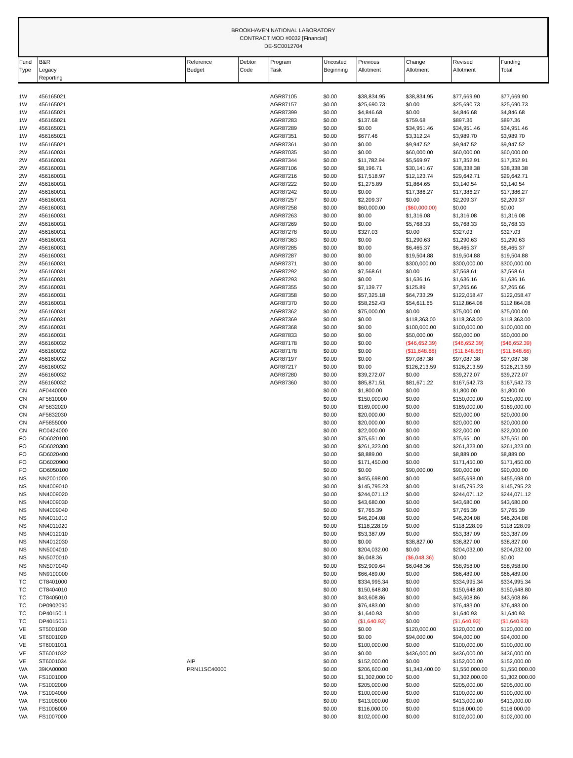BROOKHAVEN NATIONAL LABORATORY
CONTRACT MOD #0032 [Financial]
DE-SC0012704
| Fund Type | B&R Legacy Reporting | Reference Budget | Debtor Code | Program Task | Uncosted Beginning | Previous Allotment | Change Allotment | Revised Allotment | Funding Total |
| --- | --- | --- | --- | --- | --- | --- | --- | --- | --- |
| 1W | 456165021 | | | AGR87105 | $0.00 | $38,834.95 | $38,834.95 | $77,669.90 | $77,669.90 |
| 1W | 456165021 | | | AGR87157 | $0.00 | $25,690.73 | $0.00 | $25,690.73 | $25,690.73 |
| 1W | 456165021 | | | AGR87399 | $0.00 | $4,846.68 | $0.00 | $4,846.68 | $4,846.68 |
| 1W | 456165021 | | | AGR87283 | $0.00 | $137.68 | $759.68 | $897.36 | $897.36 |
| 1W | 456165021 | | | AGR87289 | $0.00 | $0.00 | $34,951.46 | $34,951.46 | $34,951.46 |
| 1W | 456165021 | | | AGR87351 | $0.00 | $677.46 | $3,312.24 | $3,989.70 | $3,989.70 |
| 1W | 456165021 | | | AGR87361 | $0.00 | $0.00 | $9,947.52 | $9,947.52 | $9,947.52 |
| 2W | 456160031 | | | AGR87035 | $0.00 | $0.00 | $60,000.00 | $60,000.00 | $60,000.00 |
| 2W | 456160031 | | | AGR87344 | $0.00 | $11,782.94 | $5,569.97 | $17,352.91 | $17,352.91 |
| 2W | 456160031 | | | AGR87106 | $0.00 | $8,196.71 | $30,141.67 | $38,338.38 | $38,338.38 |
| 2W | 456160031 | | | AGR87216 | $0.00 | $17,518.97 | $12,123.74 | $29,642.71 | $29,642.71 |
| 2W | 456160031 | | | AGR87222 | $0.00 | $1,275.89 | $1,864.65 | $3,140.54 | $3,140.54 |
| 2W | 456160031 | | | AGR87242 | $0.00 | $0.00 | $17,386.27 | $17,386.27 | $17,386.27 |
| 2W | 456160031 | | | AGR87257 | $0.00 | $2,209.37 | $0.00 | $2,209.37 | $2,209.37 |
| 2W | 456160031 | | | AGR87258 | $0.00 | $60,000.00 | ($60,000.00) | $0.00 | $0.00 |
| 2W | 456160031 | | | AGR87263 | $0.00 | $0.00 | $1,316.08 | $1,316.08 | $1,316.08 |
| 2W | 456160031 | | | AGR87269 | $0.00 | $0.00 | $5,768.33 | $5,768.33 | $5,768.33 |
| 2W | 456160031 | | | AGR87278 | $0.00 | $327.03 | $0.00 | $327.03 | $327.03 |
| 2W | 456160031 | | | AGR87363 | $0.00 | $0.00 | $1,290.63 | $1,290.63 | $1,290.63 |
| 2W | 456160031 | | | AGR87285 | $0.00 | $0.00 | $6,465.37 | $6,465.37 | $6,465.37 |
| 2W | 456160031 | | | AGR87287 | $0.00 | $0.00 | $19,504.88 | $19,504.88 | $19,504.88 |
| 2W | 456160031 | | | AGR87371 | $0.00 | $0.00 | $300,000.00 | $300,000.00 | $300,000.00 |
| 2W | 456160031 | | | AGR87292 | $0.00 | $7,568.61 | $0.00 | $7,568.61 | $7,568.61 |
| 2W | 456160031 | | | AGR87293 | $0.00 | $0.00 | $1,636.16 | $1,636.16 | $1,636.16 |
| 2W | 456160031 | | | AGR87355 | $0.00 | $7,139.77 | $125.89 | $7,265.66 | $7,265.66 |
| 2W | 456160031 | | | AGR87358 | $0.00 | $57,325.18 | $64,733.29 | $122,058.47 | $122,058.47 |
| 2W | 456160031 | | | AGR87370 | $0.00 | $58,252.43 | $54,611.65 | $112,864.08 | $112,864.08 |
| 2W | 456160031 | | | AGR87362 | $0.00 | $75,000.00 | $0.00 | $75,000.00 | $75,000.00 |
| 2W | 456160031 | | | AGR87369 | $0.00 | $0.00 | $118,363.00 | $118,363.00 | $118,363.00 |
| 2W | 456160031 | | | AGR87368 | $0.00 | $0.00 | $100,000.00 | $100,000.00 | $100,000.00 |
| 2W | 456160031 | | | AGR87833 | $0.00 | $0.00 | $50,000.00 | $50,000.00 | $50,000.00 |
| 2W | 456160032 | | | AGR87178 | $0.00 | $0.00 | ($46,652.39) | ($46,652.39) | ($46,652.39) |
| 2W | 456160032 | | | AGR87178 | $0.00 | $0.00 | ($11,648.66) | ($11,648.66) | ($11,648.66) |
| 2W | 456160032 | | | AGR87197 | $0.00 | $0.00 | $97,087.38 | $97,087.38 | $97,087.38 |
| 2W | 456160032 | | | AGR87217 | $0.00 | $0.00 | $126,213.59 | $126,213.59 | $126,213.59 |
| 2W | 456160032 | | | AGR87280 | $0.00 | $39,272.07 | $0.00 | $39,272.07 | $39,272.07 |
| 2W | 456160032 | | | AGR87360 | $0.00 | $85,871.51 | $81,671.22 | $167,542.73 | $167,542.73 |
| CN | AF0440000 | | | | $0.00 | $1,800.00 | $0.00 | $1,800.00 | $1,800.00 |
| CN | AF5810000 | | | | $0.00 | $150,000.00 | $0.00 | $150,000.00 | $150,000.00 |
| CN | AF5832020 | | | | $0.00 | $169,000.00 | $0.00 | $169,000.00 | $169,000.00 |
| CN | AF5832030 | | | | $0.00 | $20,000.00 | $0.00 | $20,000.00 | $20,000.00 |
| CN | AF5855000 | | | | $0.00 | $20,000.00 | $0.00 | $20,000.00 | $20,000.00 |
| CN | RC0424000 | | | | $0.00 | $22,000.00 | $0.00 | $22,000.00 | $22,000.00 |
| FO | GD6020100 | | | | $0.00 | $75,651.00 | $0.00 | $75,651.00 | $75,651.00 |
| FO | GD6020300 | | | | $0.00 | $261,323.00 | $0.00 | $261,323.00 | $261,323.00 |
| FO | GD6020400 | | | | $0.00 | $8,889.00 | $0.00 | $8,889.00 | $8,889.00 |
| FO | GD6020900 | | | | $0.00 | $171,450.00 | $0.00 | $171,450.00 | $171,450.00 |
| FO | GD6050100 | | | | $0.00 | $0.00 | $90,000.00 | $90,000.00 | $90,000.00 |
| NS | NN2001000 | | | | $0.00 | $455,698.00 | $0.00 | $455,698.00 | $455,698.00 |
| NS | NN4009010 | | | | $0.00 | $145,795.23 | $0.00 | $145,795.23 | $145,795.23 |
| NS | NN4009020 | | | | $0.00 | $244,071.12 | $0.00 | $244,071.12 | $244,071.12 |
| NS | NN4009030 | | | | $0.00 | $43,680.00 | $0.00 | $43,680.00 | $43,680.00 |
| NS | NN4009040 | | | | $0.00 | $7,765.39 | $0.00 | $7,765.39 | $7,765.39 |
| NS | NN4011010 | | | | $0.00 | $46,204.08 | $0.00 | $46,204.08 | $46,204.08 |
| NS | NN4011020 | | | | $0.00 | $118,228.09 | $0.00 | $118,228.09 | $118,228.09 |
| NS | NN4012010 | | | | $0.00 | $53,387.09 | $0.00 | $53,387.09 | $53,387.09 |
| NS | NN4012030 | | | | $0.00 | $0.00 | $38,827.00 | $38,827.00 | $38,827.00 |
| NS | NN5004010 | | | | $0.00 | $204,032.00 | $0.00 | $204,032.00 | $204,032.00 |
| NS | NN5070010 | | | | $0.00 | $6,048.36 | ($6,048.36) | $0.00 | $0.00 |
| NS | NN5070040 | | | | $0.00 | $52,909.64 | $6,048.36 | $58,958.00 | $58,958.00 |
| NS | NN9100000 | | | | $0.00 | $66,489.00 | $0.00 | $66,489.00 | $66,489.00 |
| TC | CT8401000 | | | | $0.00 | $334,995.34 | $0.00 | $334,995.34 | $334,995.34 |
| TC | CT8404010 | | | | $0.00 | $150,648.80 | $0.00 | $150,648.80 | $150,648.80 |
| TC | CT8405010 | | | | $0.00 | $43,608.86 | $0.00 | $43,608.86 | $43,608.86 |
| TC | DP0902090 | | | | $0.00 | $76,483.00 | $0.00 | $76,483.00 | $76,483.00 |
| TC | DP4015011 | | | | $0.00 | $1,640.93 | $0.00 | $1,640.93 | $1,640.93 |
| TC | DP4015051 | | | | $0.00 | ($1,640.93) | $0.00 | ($1,640.93) | ($1,640.93) |
| VE | ST5001030 | | | | $0.00 | $0.00 | $120,000.00 | $120,000.00 | $120,000.00 |
| VE | ST6001020 | | | | $0.00 | $0.00 | $94,000.00 | $94,000.00 | $94,000.00 |
| VE | ST6001031 | | | | $0.00 | $100,000.00 | $0.00 | $100,000.00 | $100,000.00 |
| VE | ST6001032 | | | | $0.00 | $0.00 | $436,000.00 | $436,000.00 | $436,000.00 |
| VE | ST6001034 | AIP | | | $0.00 | $152,000.00 | $0.00 | $152,000.00 | $152,000.00 |
| WA | 39KA00000 | PRN11SC40000 | | | $0.00 | $206,600.00 | $1,343,400.00 | $1,550,000.00 | $1,550,000.00 |
| WA | FS1001000 | | | | $0.00 | $1,302,000.00 | $0.00 | $1,302,000.00 | $1,302,000.00 |
| WA | FS1002000 | | | | $0.00 | $205,000.00 | $0.00 | $205,000.00 | $205,000.00 |
| WA | FS1004000 | | | | $0.00 | $100,000.00 | $0.00 | $100,000.00 | $100,000.00 |
| WA | FS1005000 | | | | $0.00 | $413,000.00 | $0.00 | $413,000.00 | $413,000.00 |
| WA | FS1006000 | | | | $0.00 | $116,000.00 | $0.00 | $116,000.00 | $116,000.00 |
| WA | FS1007000 | | | | $0.00 | $102,000.00 | $0.00 | $102,000.00 | $102,000.00 |